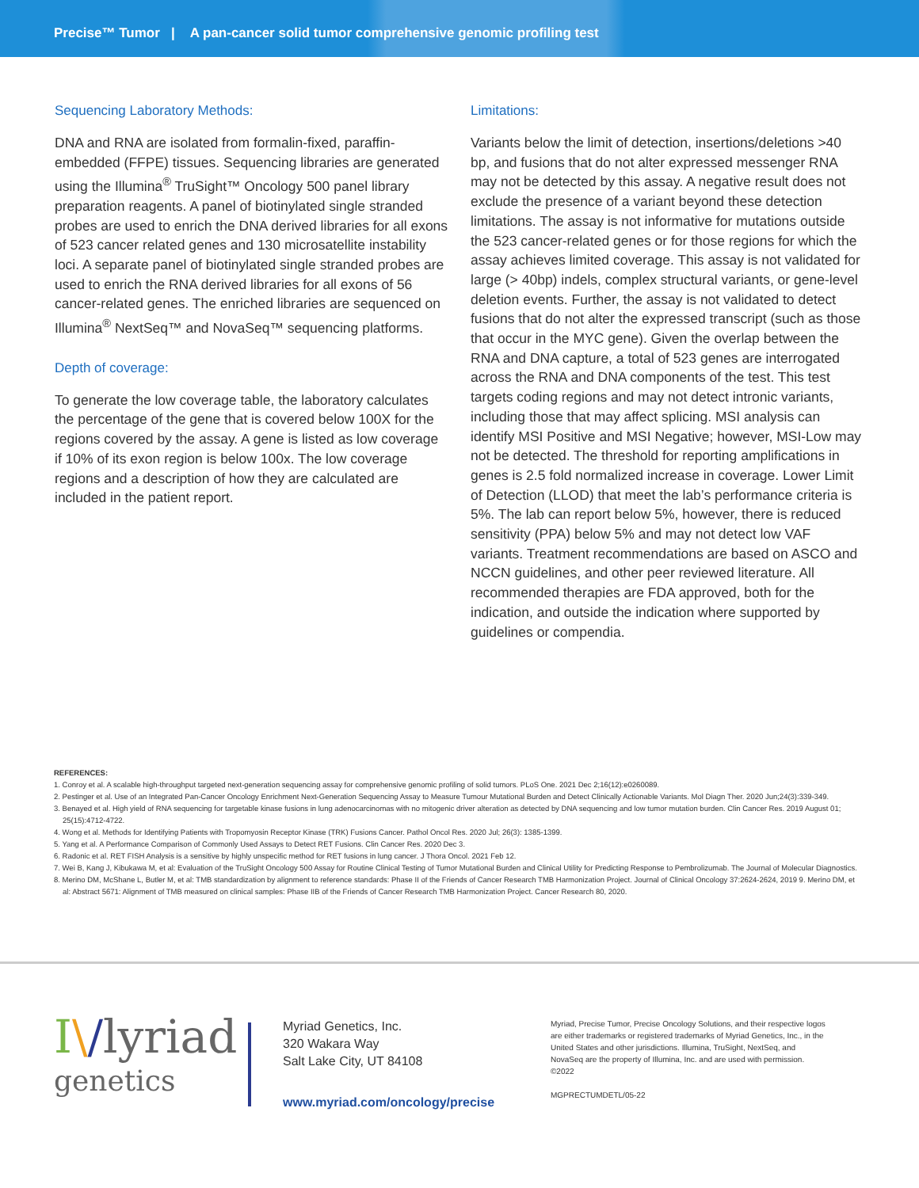Precise™ Tumor | A pan-cancer solid tumor comprehensive genomic profiling test
Sequencing Laboratory Methods:
DNA and RNA are isolated from formalin-fixed, paraffin-embedded (FFPE) tissues. Sequencing libraries are generated using the Illumina<sup>®</sup> TruSight™ Oncology 500 panel library preparation reagents. A panel of biotinylated single stranded probes are used to enrich the DNA derived libraries for all exons of 523 cancer related genes and 130 microsatellite instability loci. A separate panel of biotinylated single stranded probes are used to enrich the RNA derived libraries for all exons of 56 cancer-related genes. The enriched libraries are sequenced on Illumina<sup>®</sup> NextSeq™ and NovaSeq™ sequencing platforms.
Depth of coverage:
To generate the low coverage table, the laboratory calculates the percentage of the gene that is covered below 100X for the regions covered by the assay. A gene is listed as low coverage if 10% of its exon region is below 100x. The low coverage regions and a description of how they are calculated are included in the patient report.
Limitations:
Variants below the limit of detection, insertions/deletions >40 bp, and fusions that do not alter expressed messenger RNA may not be detected by this assay. A negative result does not exclude the presence of a variant beyond these detection limitations. The assay is not informative for mutations outside the 523 cancer-related genes or for those regions for which the assay achieves limited coverage. This assay is not validated for large (> 40bp) indels, complex structural variants, or gene-level deletion events. Further, the assay is not validated to detect fusions that do not alter the expressed transcript (such as those that occur in the MYC gene). Given the overlap between the RNA and DNA capture, a total of 523 genes are interrogated across the RNA and DNA components of the test. This test targets coding regions and may not detect intronic variants, including those that may affect splicing. MSI analysis can identify MSI Positive and MSI Negative; however, MSI-Low may not be detected. The threshold for reporting amplifications in genes is 2.5 fold normalized increase in coverage. Lower Limit of Detection (LLOD) that meet the lab’s performance criteria is 5%. The lab can report below 5%, however, there is reduced sensitivity (PPA) below 5% and may not detect low VAF variants. Treatment recommendations are based on ASCO and NCCN guidelines, and other peer reviewed literature. All recommended therapies are FDA approved, both for the indication, and outside the indication where supported by guidelines or compendia.
REFERENCES:
1. Conroy et al. A scalable high-throughput targeted next-generation sequencing assay for comprehensive genomic profiling of solid tumors. PLoS One. 2021 Dec 2;16(12):e0260089.
2. Pestinger et al. Use of an Integrated Pan-Cancer Oncology Enrichment Next-Generation Sequencing Assay to Measure Tumour Mutational Burden and Detect Clinically Actionable Variants. Mol Diagn Ther. 2020 Jun;24(3):339-349.
3. Benayed et al. High yield of RNA sequencing for targetable kinase fusions in lung adenocarcinomas with no mitogenic driver alteration as detected by DNA sequencing and low tumor mutation burden. Clin Cancer Res. 2019 August 01; 25(15):4712-4722.
4. Wong et al. Methods for Identifying Patients with Tropomyosin Receptor Kinase (TRK) Fusions Cancer. Pathol Oncol Res. 2020 Jul; 26(3): 1385-1399.
5. Yang et al. A Performance Comparison of Commonly Used Assays to Detect RET Fusions. Clin Cancer Res. 2020 Dec 3.
6. Radonic et al. RET FISH Analysis is a sensitive by highly unspecific method for RET fusions in lung cancer. J Thora Oncol. 2021 Feb 12.
7. Wei B, Kang J, Kibukawa M, et al: Evaluation of the TruSight Oncology 500 Assay for Routine Clinical Testing of Tumor Mutational Burden and Clinical Utility for Predicting Response to Pembrolizumab. The Journal of Molecular Diagnostics.
8. Merino DM, McShane L, Butler M, et al: TMB standardization by alignment to reference standards: Phase II of the Friends of Cancer Research TMB Harmonization Project. Journal of Clinical Oncology 37:2624-2624, 2019 9. Merino DM, et al: Abstract 5671: Alignment of TMB measured on clinical samples: Phase IIB of the Friends of Cancer Research TMB Harmonization Project. Cancer Research 80, 2020.
I\/lyriad
genetics
Myriad Genetics, Inc.
320 Wakara Way
Salt Lake City, UT 84108
www.myriad.com/oncology/precise
Myriad, Precise Tumor, Precise Oncology Solutions, and their respective logos are either trademarks or registered trademarks of Myriad Genetics, Inc., in the United States and other jurisdictions. Illumina, TruSight, NextSeq, and NovaSeq are the property of Illumina, Inc. and are used with permission. ©2022
MGPRECTUMDETL/05-22